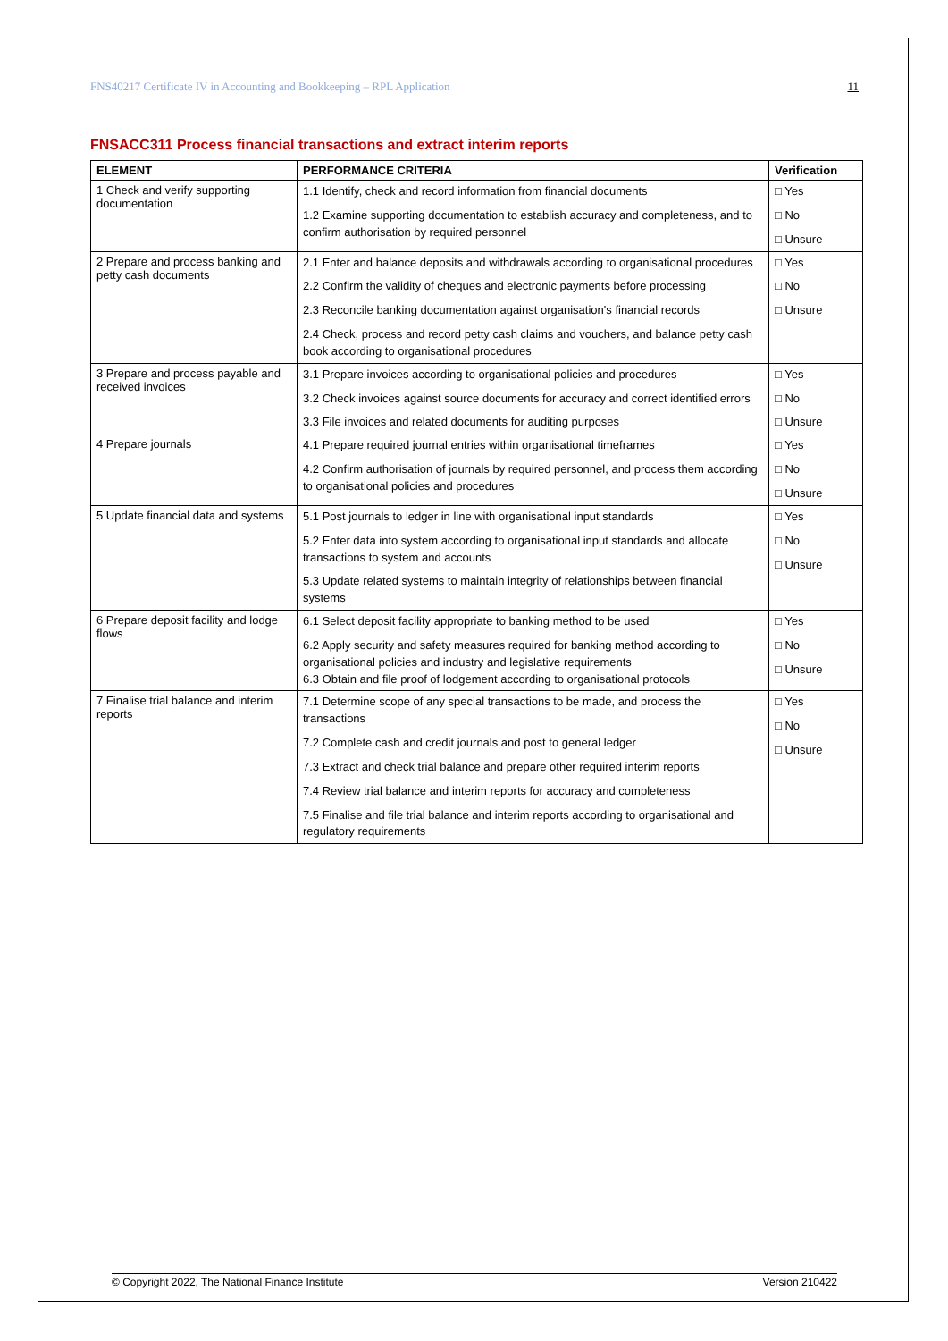FNS40217 Certificate IV in Accounting and Bookkeeping – RPL Application 11
FNSACC311 Process financial transactions and extract interim reports
| ELEMENT | PERFORMANCE CRITERIA | Verification |
| --- | --- | --- |
| 1 Check and verify supporting documentation | 1.1 Identify, check and record information from financial documents 1.2 Examine supporting documentation to establish accuracy and completeness, and to confirm authorisation by required personnel | □ Yes □ No □ Unsure |
| 2 Prepare and process banking and petty cash documents | 2.1 Enter and balance deposits and withdrawals according to organisational procedures 2.2 Confirm the validity of cheques and electronic payments before processing 2.3 Reconcile banking documentation against organisation's financial records 2.4 Check, process and record petty cash claims and vouchers, and balance petty cash book according to organisational procedures | □ Yes □ No □ Unsure |
| 3 Prepare and process payable and received invoices | 3.1 Prepare invoices according to organisational policies and procedures 3.2 Check invoices against source documents for accuracy and correct identified errors 3.3 File invoices and related documents for auditing purposes | □ Yes □ No □ Unsure |
| 4 Prepare journals | 4.1 Prepare required journal entries within organisational timeframes 4.2 Confirm authorisation of journals by required personnel, and process them according to organisational policies and procedures | □ Yes □ No □ Unsure |
| 5 Update financial data and systems | 5.1 Post journals to ledger in line with organisational input standards 5.2 Enter data into system according to organisational input standards and allocate transactions to system and accounts 5.3 Update related systems to maintain integrity of relationships between financial systems | □ Yes □ No □ Unsure |
| 6 Prepare deposit facility and lodge flows | 6.1 Select deposit facility appropriate to banking method to be used 6.2 Apply security and safety measures required for banking method according to organisational policies and industry and legislative requirements 6.3 Obtain and file proof of lodgement according to organisational protocols | □ Yes □ No □ Unsure |
| 7 Finalise trial balance and interim reports | 7.1 Determine scope of any special transactions to be made, and process the transactions 7.2 Complete cash and credit journals and post to general ledger 7.3 Extract and check trial balance and prepare other required interim reports 7.4 Review trial balance and interim reports for accuracy and completeness 7.5 Finalise and file trial balance and interim reports according to organisational and regulatory requirements | □ Yes □ No □ Unsure |
© Copyright 2022, The National Finance Institute Version 210422